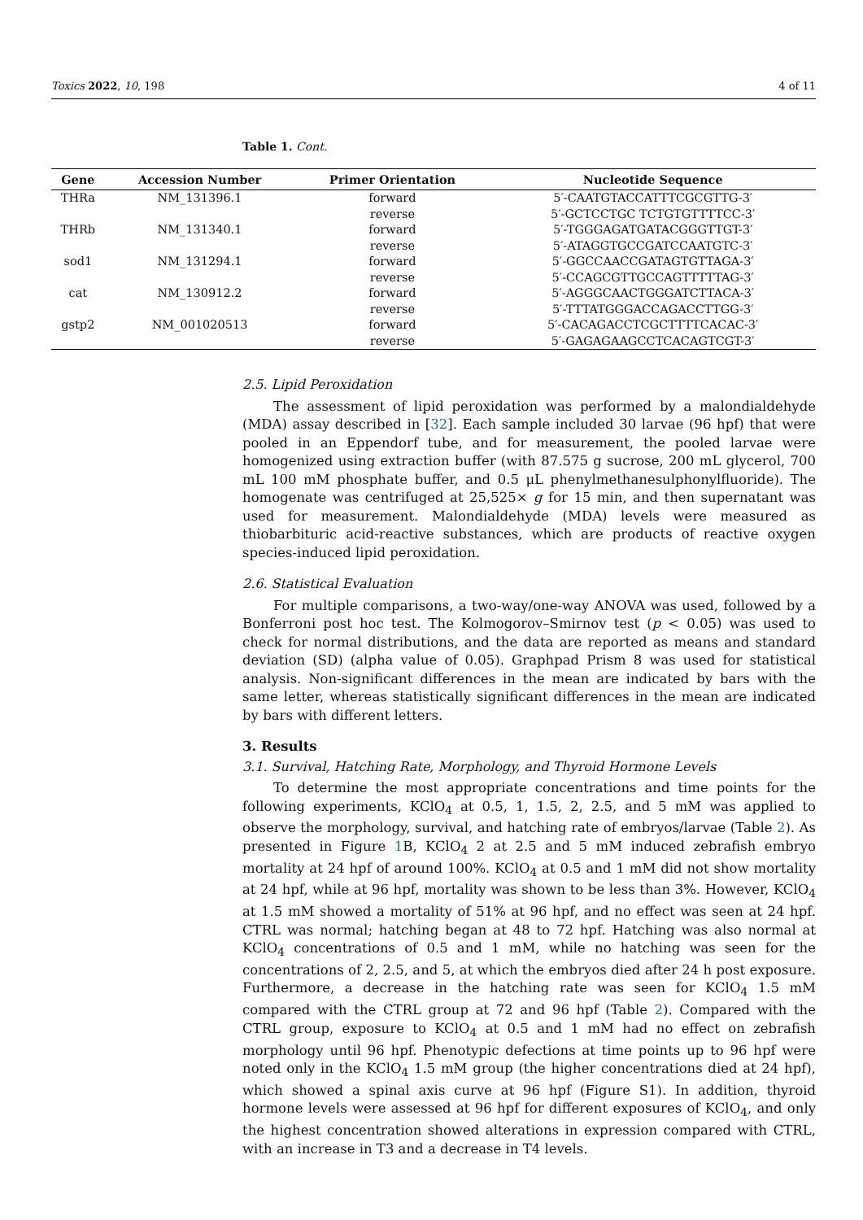Toxics 2022, 10, 198 4 of 11
Table 1. Cont.
| Gene | Accession Number | Primer Orientation | Nucleotide Sequence |
| --- | --- | --- | --- |
| THRa | NM_131396.1 | forward | 5′-CAATGTACCATTTCGCGTTG-3′ |
| | | reverse | 5′-GCTCCTGC TCTGTGTTTTCC-3′ |
| THRb | NM_131340.1 | forward | 5′-TGGGAGATGATACGGGTTGT-3′ |
| | | reverse | 5′-ATAGGTGCCGATCCAATGTC-3′ |
| sod1 | NM_131294.1 | forward | 5′-GGCCAACCGATAGTGTTAGA-3′ |
| | | reverse | 5′-CCAGCGTTGCCAGTTTTTAG-3′ |
| cat | NM_130912.2 | forward | 5′-AGGGCAACTGGGATCTTACA-3′ |
| | | reverse | 5′-TTTATGGGACCAGACCTTGG-3′ |
| gstp2 | NM_001020513 | forward | 5′-CACAGACCTCGCTTTTCACAC-3′ |
| | | reverse | 5′-GAGAGAAGCCTCACAGTCGT-3′ |
2.5. Lipid Peroxidation
The assessment of lipid peroxidation was performed by a malondialdehyde (MDA) assay described in [32]. Each sample included 30 larvae (96 hpf) that were pooled in an Eppendorf tube, and for measurement, the pooled larvae were homogenized using extraction buffer (with 87.575 g sucrose, 200 mL glycerol, 700 mL 100 mM phosphate buffer, and 0.5 μL phenylmethanesulphonylfluoride). The homogenate was centrifuged at 25,525× g for 15 min, and then supernatant was used for measurement. Malondialdehyde (MDA) levels were measured as thiobarbituric acid-reactive substances, which are products of reactive oxygen species-induced lipid peroxidation.
2.6. Statistical Evaluation
For multiple comparisons, a two-way/one-way ANOVA was used, followed by a Bonferroni post hoc test. The Kolmogorov–Smirnov test (p < 0.05) was used to check for normal distributions, and the data are reported as means and standard deviation (SD) (alpha value of 0.05). Graphpad Prism 8 was used for statistical analysis. Non-significant differences in the mean are indicated by bars with the same letter, whereas statistically significant differences in the mean are indicated by bars with different letters.
3. Results
3.1. Survival, Hatching Rate, Morphology, and Thyroid Hormone Levels
To determine the most appropriate concentrations and time points for the following experiments, KClO<sub>4</sub> at 0.5, 1, 1.5, 2, 2.5, and 5 mM was applied to observe the morphology, survival, and hatching rate of embryos/larvae (Table 2). As presented in Figure 1 B, KClO<sub>4</sub> 2 at 2.5 and 5 mM induced zebrafish embryo mortality at 24 hpf of around 100%. KClO<sub>4</sub> at 0.5 and 1 mM did not show mortality at 24 hpf, while at 96 hpf, mortality was shown to be less than 3%. However, KClO<sub>4</sub> at 1.5 mM showed a mortality of 51% at 96 hpf, and no effect was seen at 24 hpf. CTRL was normal; hatching began at 48 to 72 hpf. Hatching was also normal at KClO<sub>4</sub> concentrations of 0.5 and 1 mM, while no hatching was seen for the concentrations of 2, 2.5, and 5, at which the embryos died after 24 h post exposure. Furthermore, a decrease in the hatching rate was seen for KClO<sub>4</sub> 1.5 mM compared with the CTRL group at 72 and 96 hpf (Table 2). Compared with the CTRL group, exposure to KClO<sub>4</sub> at 0.5 and 1 mM had no effect on zebrafish morphology until 96 hpf. Phenotypic defections at time points up to 96 hpf were noted only in the KClO<sub>4</sub> 1.5 mM group (the higher concentrations died at 24 hpf), which showed a spinal axis curve at 96 hpf (Figure S1). In addition, thyroid hormone levels were assessed at 96 hpf for different exposures of KClO<sub>4</sub>, and only the highest concentration showed alterations in expression compared with CTRL, with an increase in T3 and a decrease in T4 levels.